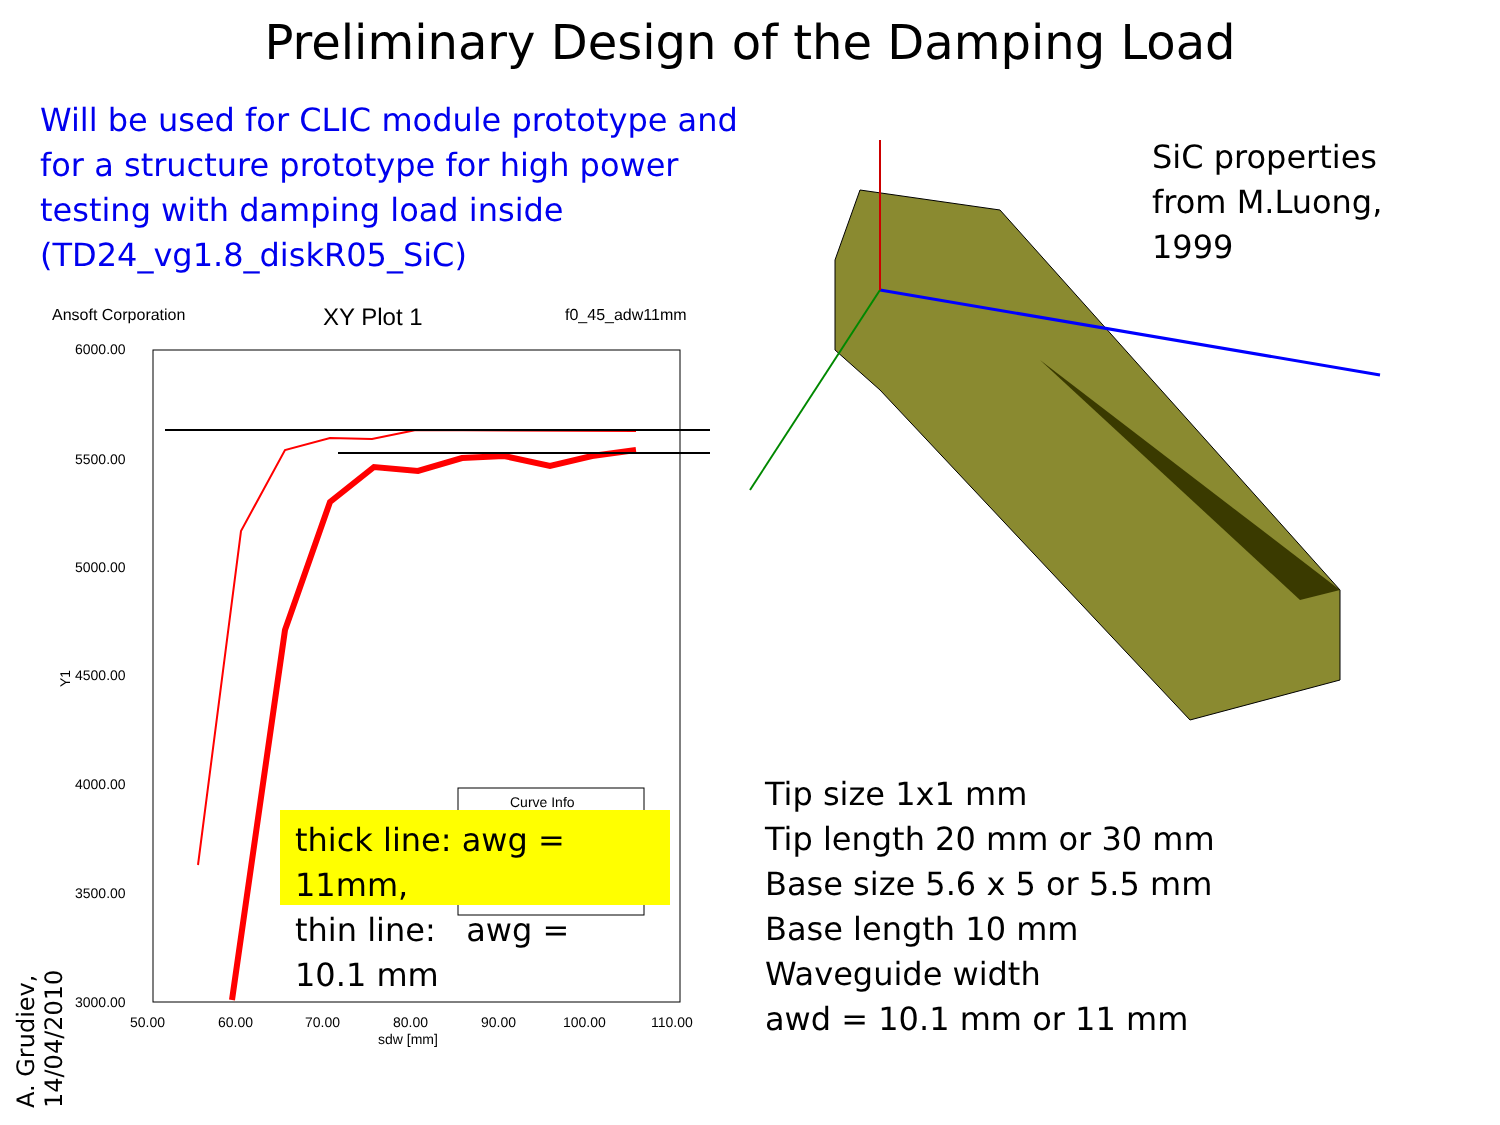Preliminary Design of the Damping Load
Will be used for CLIC module prototype and for a structure prototype for high power testing with damping load inside (TD24_vg1.8_diskR05_SiC)
SiC properties
from M.Luong,
1999
Ansoft Corporation
XY Plot 1
f0_45_adw11mm
6000.00
5500.00
5000.00
4500.00
4000.00
3500.00
3000.00
Y1
50.00
60.00
70.00
80.00
90.00
100.00
110.00
sdw [mm]
Curve Info
thick line: awg = 11mm,
thin line: awg = 10.1 mm
Tip size 1x1 mm
Tip length 20 mm or 30 mm
Base size 5.6 x 5 or 5.5 mm
Base length 10 mm
Waveguide width
awd = 10.1 mm or 11 mm
A. Grudiev, 14/04/2010